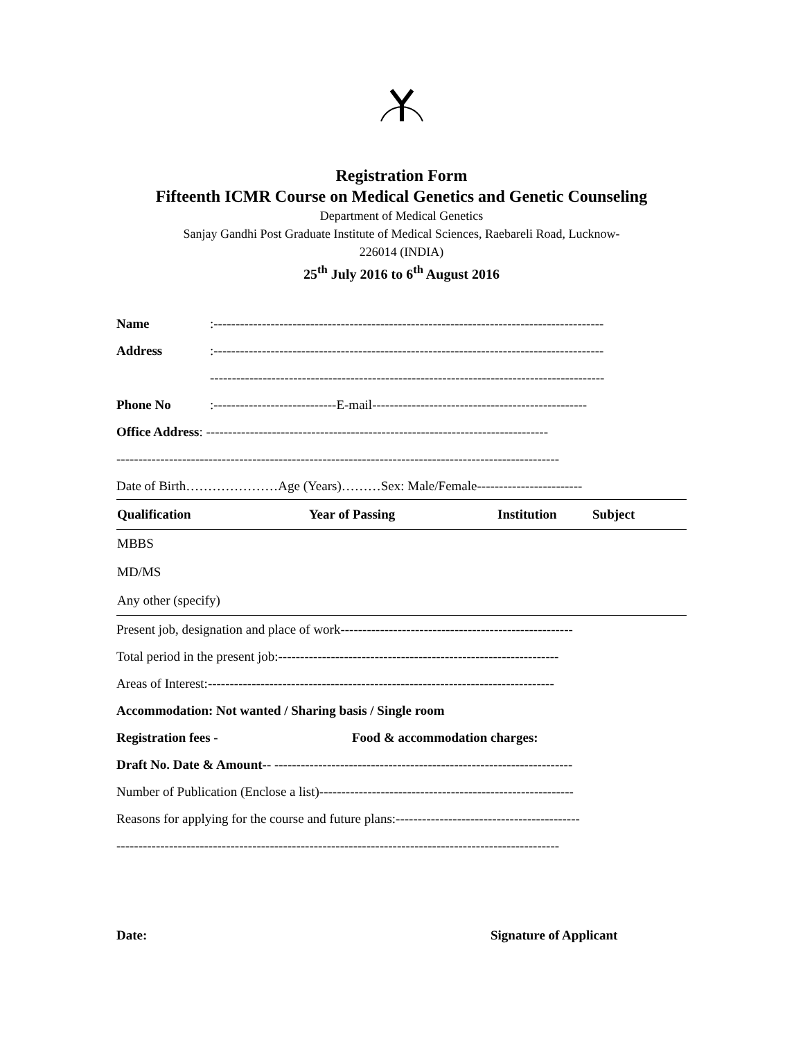Registration Form
Fifteenth ICMR Course on Medical Genetics and Genetic Counseling
Department of Medical Genetics
Sanjay Gandhi Post Graduate Institute of Medical Sciences, Raebareli Road, Lucknow-
226014 (INDIA)
25<sup>th</sup> July 2016 to 6<sup>th</sup> August 2016
Name:-----------------------------------------------------------------------------------------
Address:-----------------------------------------------------------------------------------------
------------------------------------------------------------------------------------------
Phone No:----------------------------E-mail-------------------------------------------------
Office Address: ------------------------------------------------------------------------------
-----------------------------------------------------------------------------------------------------
Date of Birth…………………Age (Years)………Sex: Male/Female------------------------
| Qualification | Year of Passing | Institution | Subject |
| --- | --- | --- | --- |
| MBBS | | | |
| MD/MS | | | |
| Any other (specify) | | | |
Present job, designation and place of work-----------------------------------------------------
Total period in the present job:----------------------------------------------------------------
Areas of Interest:-------------------------------------------------------------------------------
Accommodation: Not wanted / Sharing basis / Single room
Registration fees - Food & accommodation charges:
Draft No. Date & Amount-- --------------------------------------------------------------------
Number of Publication (Enclose a list)----------------------------------------------------------
Reasons for applying for the course and future plans:------------------------------------------
-----------------------------------------------------------------------------------------------------
Date: Signature of Applicant